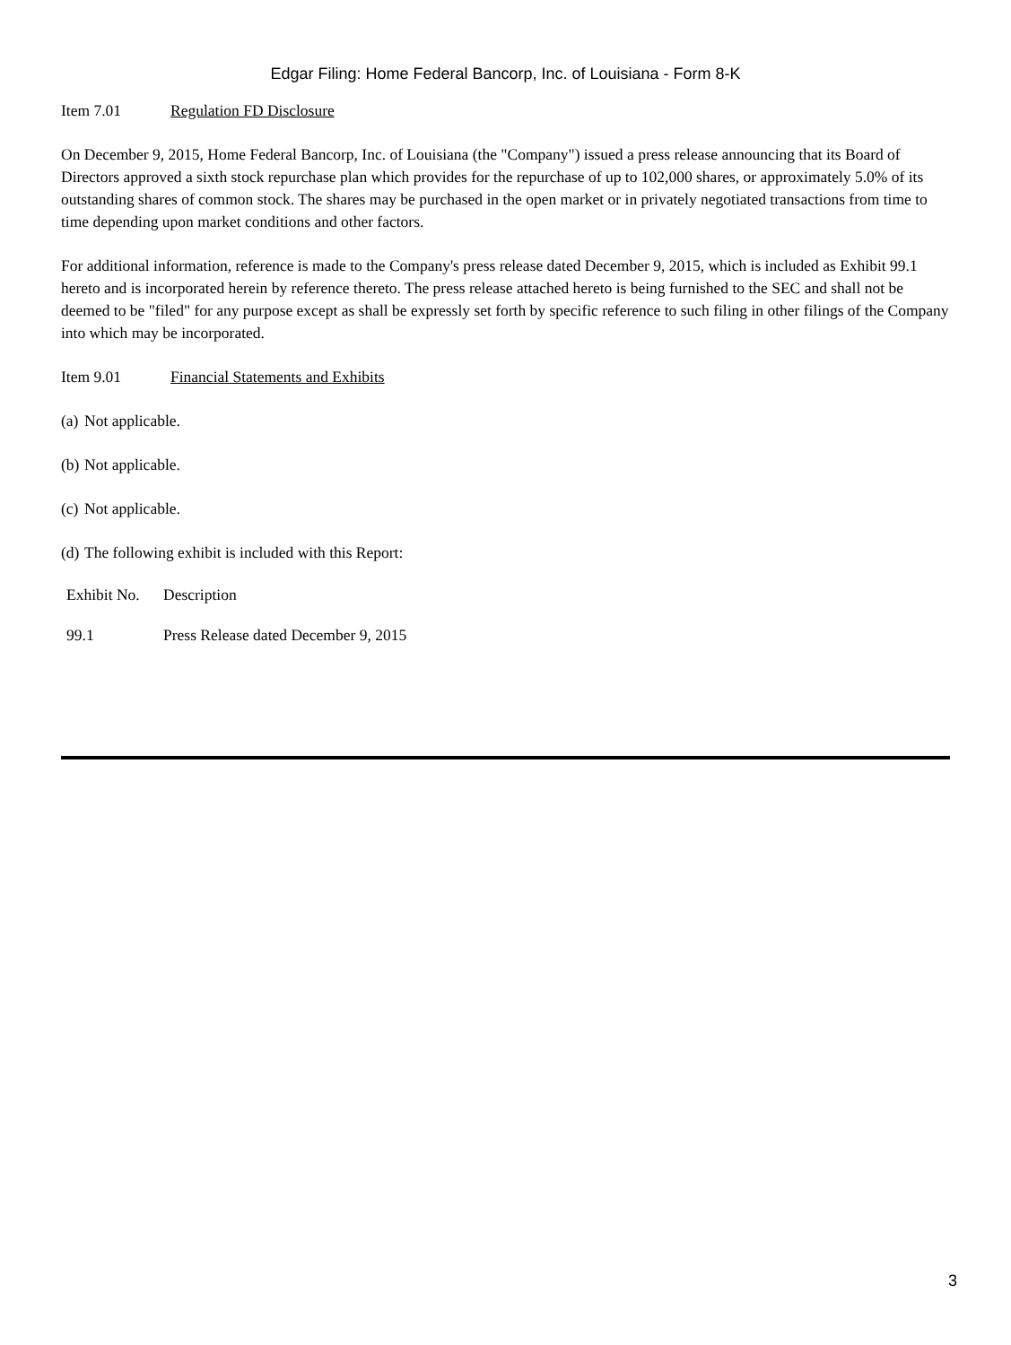Edgar Filing: Home Federal Bancorp, Inc. of Louisiana - Form 8-K
Item 7.01 Regulation FD Disclosure
On December 9, 2015, Home Federal Bancorp, Inc. of Louisiana (the "Company") issued a press release announcing that its Board of Directors approved a sixth stock repurchase plan which provides for the repurchase of up to 102,000 shares, or approximately 5.0% of its outstanding shares of common stock. The shares may be purchased in the open market or in privately negotiated transactions from time to time depending upon market conditions and other factors.
For additional information, reference is made to the Company's press release dated December 9, 2015, which is included as Exhibit 99.1 hereto and is incorporated herein by reference thereto. The press release attached hereto is being furnished to the SEC and shall not be deemed to be "filed" for any purpose except as shall be expressly set forth by specific reference to such filing in other filings of the Company into which may be incorporated.
Item 9.01 Financial Statements and Exhibits
(a) Not applicable.
(b) Not applicable.
(c) Not applicable.
(d) The following exhibit is included with this Report:
| Exhibit No. | Description |
| 99.1 | Press Release dated December 9, 2015 |
3